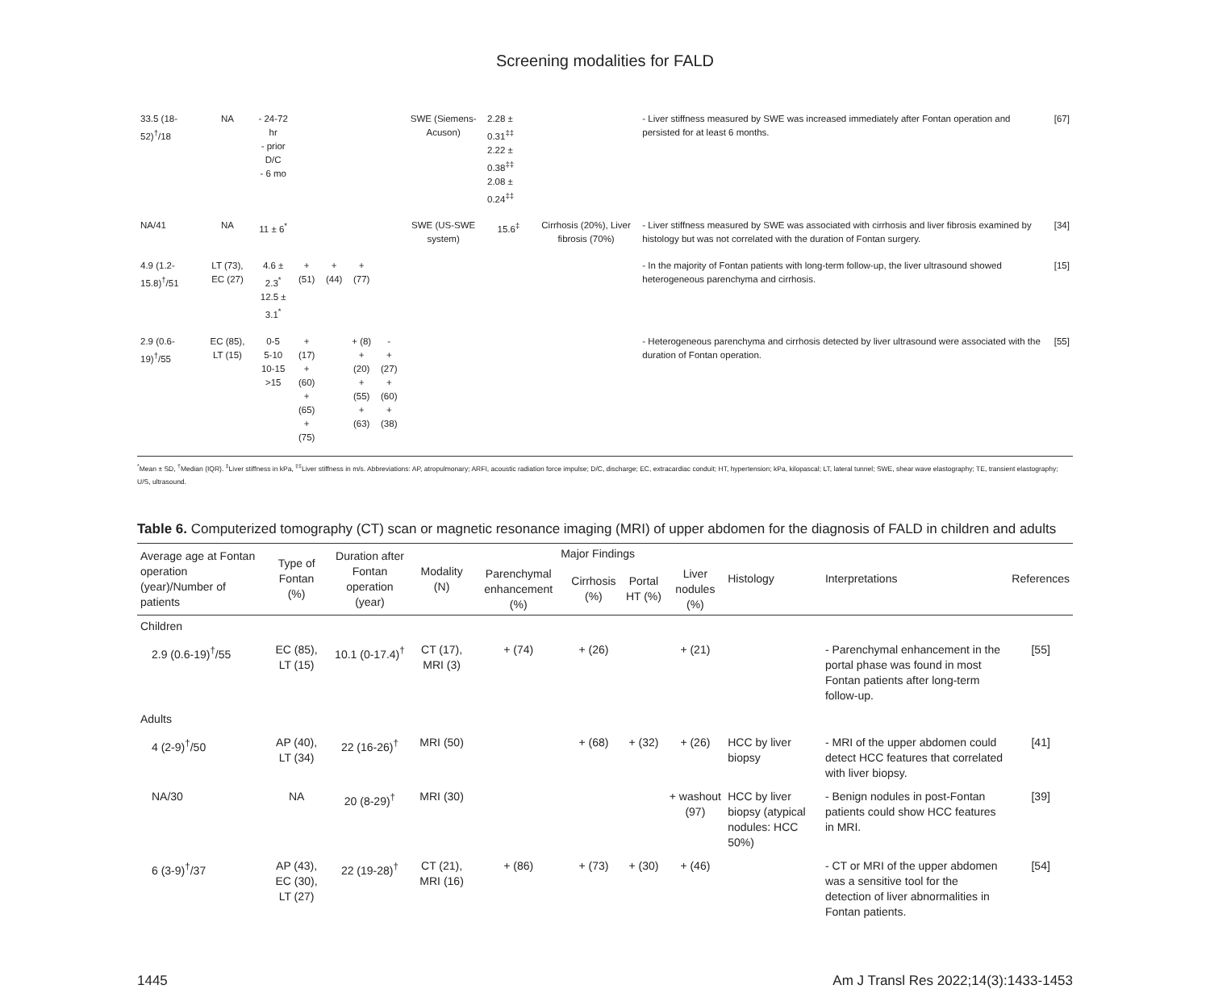Screening modalities for FALD
| 33.5 (18-52)<sup>†</sup>/18 | NA | - 24-72 hr - prior D/C - 6 mo | | | | | SWE (Siemens-Acuson) | 2.28 ± 0.31<sup>‡‡</sup> 2.22 ± 0.38<sup>‡‡</sup> 2.08 ± 0.24<sup>‡‡</sup> | | - Liver stiffness measured by SWE was increased immediately after Fontan operation and persisted for at least 6 months. | [67] |
| NA/41 | NA | 11 ± 6<sup>*</sup> | | | | | SWE (US-SWE system) | 15.6<sup>‡</sup> | Cirrhosis (20%), Liver fibrosis (70%) | - Liver stiffness measured by SWE was associated with cirrhosis and liver fibrosis examined by histology but was not correlated with the duration of Fontan surgery. | [34] |
| 4.9 (1.2-15.8)<sup>†</sup>/51 | LT (73), EC (27) | 4.6 ± 2.3<sup>*</sup> 12.5 ± 3.1<sup>*</sup> | + (51) | + (44) | + (77) | | | | | - In the majority of Fontan patients with long-term follow-up, the liver ultrasound showed heterogeneous parenchyma and cirrhosis. | [15] |
| 2.9 (0.6-19)<sup>†</sup>/55 | EC (85), LT (15) | 0-5 5-10 10-15 >15 | + (17) + (60) + (65) + (75) | | + (8) + (20) + (55) + (63) | - + (27) + (60) + (38) | | | | - Heterogeneous parenchyma and cirrhosis detected by liver ultrasound were associated with the duration of Fontan operation. | [55] |
<sup>*</sup> Mean ± SD, <sup>†</sup>Median (IQR). <sup>‡</sup>Liver stiffness in kPa, <sup>‡‡</sup>Liver stiffness in m/s. Abbreviations: AP, atropulmonary; ARFI, acoustic radiation force impulse; D/C, discharge; EC, extracardiac conduit; HT, hypertension; kPa, kilopascal; LT, lateral tunnel; SWE, shear wave elastography; TE, transient elastography; U/S, ultrasound.
Table 6. Computerized tomography (CT) scan or magnetic resonance imaging (MRI) of upper abdomen for the diagnosis of FALD in children and adults
| Average age at Fontan operation (year)/Number of patients | Type of Fontan (%) | Duration after Fontan operation (year) | Modality (N) | Major Findings | | | | Histology | Interpretations | References |
| --- | --- | --- | --- | --- | --- | --- | --- | --- | --- | --- |
| | | | | Parenchymal enhancement (%) | Cirrhosis (%) | Portal HT (%) | Liver nodules (%) | | | |
| Children | | | | | | | | | | |
| 2.9 (0.6-19)<sup>†</sup>/55 | EC (85), LT (15) | 10.1 (0-17.4)<sup>†</sup> | CT (17), MRI (3) | + (74) | + (26) | | + (21) | | - Parenchymal enhancement in the portal phase was found in most Fontan patients after long-term follow-up. | [55] |
| Adults | | | | | | | | | | |
| 4 (2-9)<sup>†</sup>/50 | AP (40), LT (34) | 22 (16-26)<sup>†</sup> | MRI (50) | | + (68) | + (32) | + (26) | HCC by liver biopsy | - MRI of the upper abdomen could detect HCC features that correlated with liver biopsy. | [41] |
| NA/30 | NA | 20 (8-29)<sup>†</sup> | MRI (30) | | | | + washout (97) | HCC by liver biopsy (atypical nodules: HCC 50%) | - Benign nodules in post-Fontan patients could show HCC features in MRI. | [39] |
| 6 (3-9)<sup>†</sup>/37 | AP (43), EC (30), LT (27) | 22 (19-28)<sup>†</sup> | CT (21), MRI (16) | + (86) | + (73) | + (30) | + (46) | | - CT or MRI of the upper abdomen was a sensitive tool for the detection of liver abnormalities in Fontan patients. | [54] |
1445 Am J Transl Res 2022;14(3):1433-1453